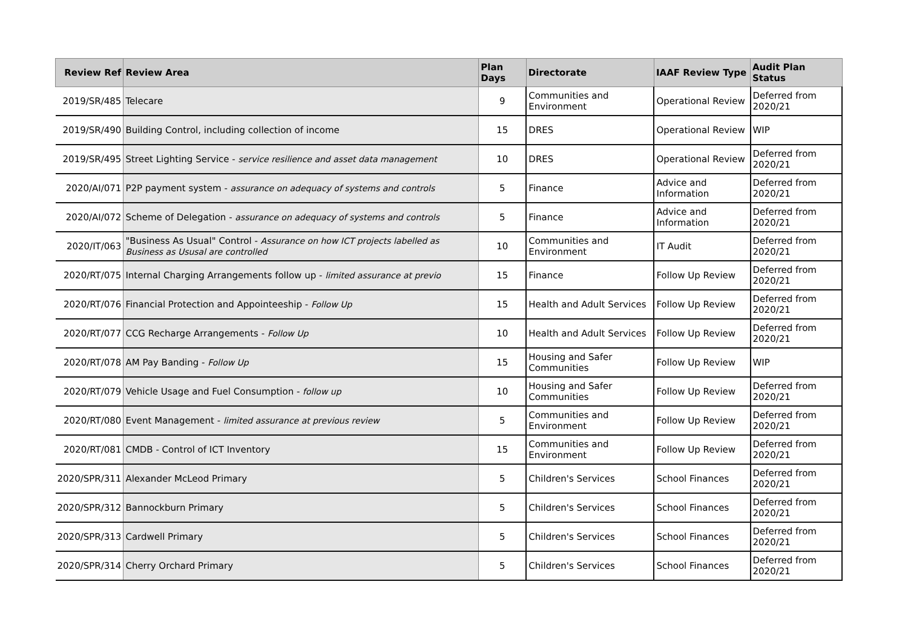| Review Ref | Review Area | Plan Days | Directorate | IAAF Review Type | Audit Plan Status |
| --- | --- | --- | --- | --- | --- |
| 2019/SR/485 | Telecare | 9 | Communities and Environment | Operational Review | Deferred from 2020/21 |
| 2019/SR/490 | Building Control, including collection of income | 15 | DRES | Operational Review | WIP |
| 2019/SR/495 | Street Lighting Service - service resilience and asset data management | 10 | DRES | Operational Review | Deferred from 2020/21 |
| 2020/AI/071 | P2P payment system - assurance on adequacy of systems and controls | 5 | Finance | Advice and Information | Deferred from 2020/21 |
| 2020/AI/072 | Scheme of Delegation - assurance on adequacy of systems and controls | 5 | Finance | Advice and Information | Deferred from 2020/21 |
| 2020/IT/063 | "Business As Usual" Control - Assurance on how ICT projects labelled as Business as Ususal are controlled | 10 | Communities and Environment | IT Audit | Deferred from 2020/21 |
| 2020/RT/075 | Internal Charging Arrangements follow up - limited assurance at previo | 15 | Finance | Follow Up Review | Deferred from 2020/21 |
| 2020/RT/076 | Financial Protection and Appointeeship - Follow Up | 15 | Health and Adult Services | Follow Up Review | Deferred from 2020/21 |
| 2020/RT/077 | CCG Recharge Arrangements - Follow Up | 10 | Health and Adult Services | Follow Up Review | Deferred from 2020/21 |
| 2020/RT/078 | AM Pay Banding - Follow Up | 15 | Housing and Safer Communities | Follow Up Review | WIP |
| 2020/RT/079 | Vehicle Usage and Fuel Consumption - follow up | 10 | Housing and Safer Communities | Follow Up Review | Deferred from 2020/21 |
| 2020/RT/080 | Event Management - limited assurance at previous review | 5 | Communities and Environment | Follow Up Review | Deferred from 2020/21 |
| 2020/RT/081 | CMDB - Control of ICT Inventory | 15 | Communities and Environment | Follow Up Review | Deferred from 2020/21 |
| 2020/SPR/311 | Alexander McLeod Primary | 5 | Children's Services | School Finances | Deferred from 2020/21 |
| 2020/SPR/312 | Bannockburn Primary | 5 | Children's Services | School Finances | Deferred from 2020/21 |
| 2020/SPR/313 | Cardwell Primary | 5 | Children's Services | School Finances | Deferred from 2020/21 |
| 2020/SPR/314 | Cherry Orchard Primary | 5 | Children's Services | School Finances | Deferred from 2020/21 |